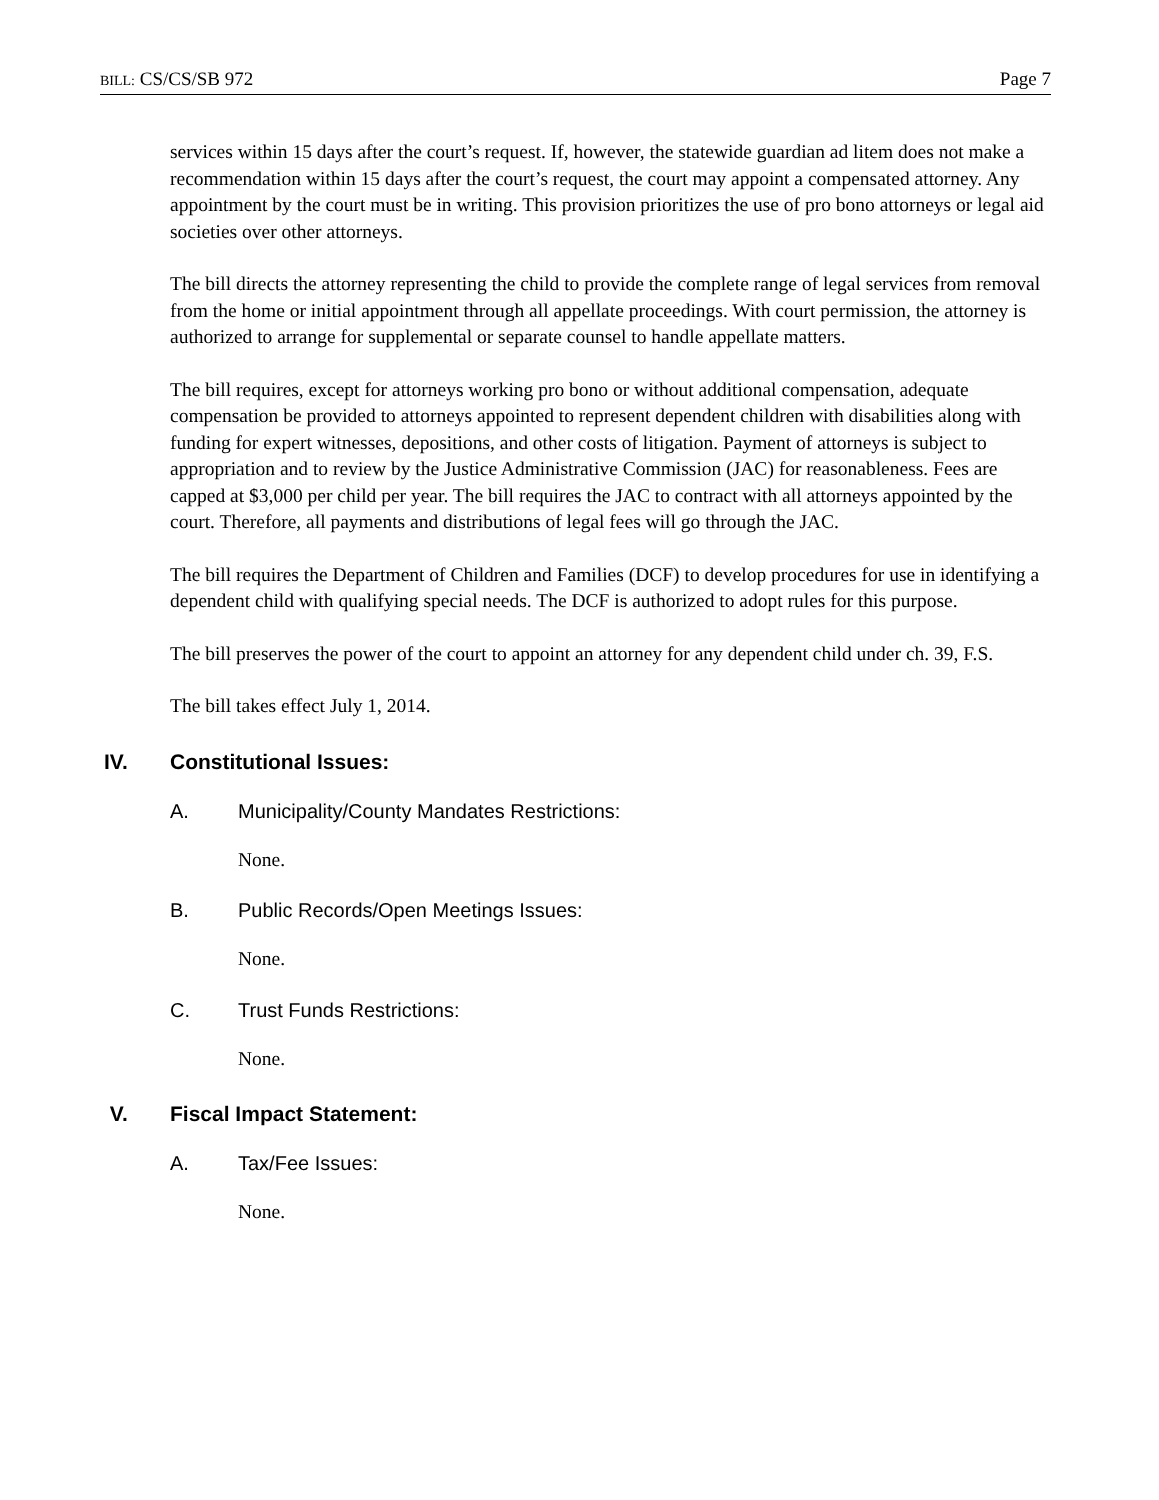BILL: CS/CS/SB 972 Page 7
services within 15 days after the court’s request. If, however, the statewide guardian ad litem does not make a recommendation within 15 days after the court’s request, the court may appoint a compensated attorney. Any appointment by the court must be in writing. This provision prioritizes the use of pro bono attorneys or legal aid societies over other attorneys.
The bill directs the attorney representing the child to provide the complete range of legal services from removal from the home or initial appointment through all appellate proceedings. With court permission, the attorney is authorized to arrange for supplemental or separate counsel to handle appellate matters.
The bill requires, except for attorneys working pro bono or without additional compensation, adequate compensation be provided to attorneys appointed to represent dependent children with disabilities along with funding for expert witnesses, depositions, and other costs of litigation. Payment of attorneys is subject to appropriation and to review by the Justice Administrative Commission (JAC) for reasonableness. Fees are capped at $3,000 per child per year. The bill requires the JAC to contract with all attorneys appointed by the court. Therefore, all payments and distributions of legal fees will go through the JAC.
The bill requires the Department of Children and Families (DCF) to develop procedures for use in identifying a dependent child with qualifying special needs. The DCF is authorized to adopt rules for this purpose.
The bill preserves the power of the court to appoint an attorney for any dependent child under ch. 39, F.S.
The bill takes effect July 1, 2014.
IV. Constitutional Issues:
A. Municipality/County Mandates Restrictions:
None.
B. Public Records/Open Meetings Issues:
None.
C. Trust Funds Restrictions:
None.
V. Fiscal Impact Statement:
A. Tax/Fee Issues:
None.